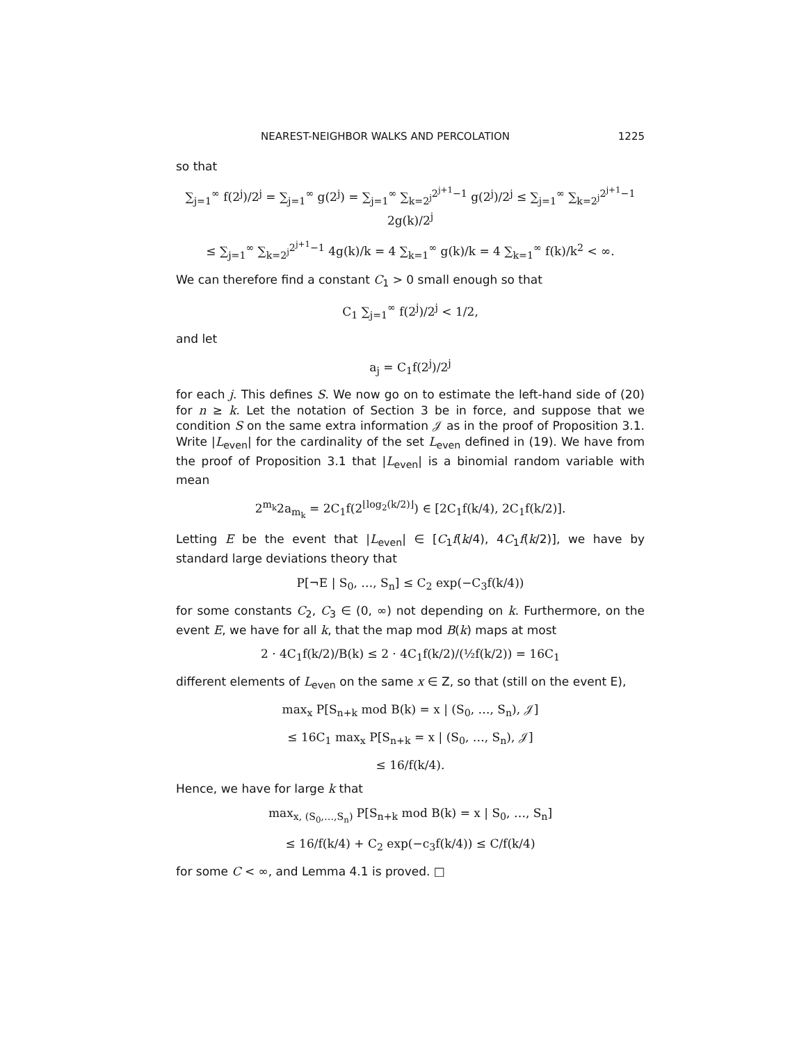NEAREST-NEIGHBOR WALKS AND PERCOLATION 1225
so that
∑<sub>j=1</sub><sup>∞</sup> f(2<sup>j</sup>)/2<sup>j</sup> = ∑<sub>j=1</sub><sup>∞</sup> g(2<sup>j</sup>) = ∑<sub>j=1</sub><sup>∞</sup> ∑<sub>k=2<sup>j</sup></sub><sup>2<sup>j+1</sup>−1</sup> g(2<sup>j</sup>)/2<sup>j</sup> ≤ ∑<sub>j=1</sub><sup>∞</sup> ∑<sub>k=2<sup>j</sup></sub><sup>2<sup>j+1</sup>−1</sup> 2g(k)/2<sup>j</sup>
≤ ∑<sub>j=1</sub><sup>∞</sup> ∑<sub>k=2<sup>j</sup></sub><sup>2<sup>j+1</sup>−1</sup> 4g(k)/k = 4 ∑<sub>k=1</sub><sup>∞</sup> g(k)/k = 4 ∑<sub>k=1</sub><sup>∞</sup> f(k)/k<sup>2</sup> < ∞.
We can therefore find a constant C<sub>1</sub> > 0 small enough so that
C<sub>1</sub> ∑<sub>j=1</sub><sup>∞</sup> f(2<sup>j</sup>)/2<sup>j</sup> < 1/2,
and let
a<sub>j</sub> = C<sub>1</sub>f(2<sup>j</sup>)/2<sup>j</sup>
for each j. This defines S. We now go on to estimate the left-hand side of (20) for n ≥ k. Let the notation of Section 3 be in force, and suppose that we condition S on the same extra information 𝒥 as in the proof of Proposition 3.1. Write |L<sub>even</sub>| for the cardinality of the set L<sub>even</sub> defined in (19). We have from the proof of Proposition 3.1 that |L<sub>even</sub>| is a binomial random variable with mean
2<sup>m<sub>k</sub></sup>2a<sub>m<sub>k</sub></sub> = 2C<sub>1</sub>f(2<sup>⌊log<sub>2</sub>(k/2)⌋</sup>) ∈ [2C<sub>1</sub>f(k/4), 2C<sub>1</sub>f(k/2)].
Letting E be the event that |L<sub>even</sub>| ∈ [C<sub>1</sub>f(k/4), 4C<sub>1</sub>f(k/2)], we have by standard large deviations theory that
P[¬E | S<sub>0</sub>, …, S<sub>n</sub>] ≤ C<sub>2</sub> exp(−C<sub>3</sub>f(k/4))
for some constants C<sub>2</sub>, C<sub>3</sub> ∈ (0, ∞) not depending on k. Furthermore, on the event E, we have for all k, that the map mod B(k) maps at most
2 · 4C<sub>1</sub>f(k/2)/B(k) ≤ 2 · 4C<sub>1</sub>f(k/2)/(½f(k/2)) = 16C<sub>1</sub>
different elements of L<sub>even</sub> on the same x ∈ Z, so that (still on the event E),
max<sub>x</sub> P[S<sub>n+k</sub> mod B(k) = x | (S<sub>0</sub>, …, S<sub>n</sub>), 𝒥]
≤ 16C<sub>1</sub> max<sub>x</sub> P[S<sub>n+k</sub> = x | (S<sub>0</sub>, …, S<sub>n</sub>), 𝒥]
≤ 16/f(k/4).
Hence, we have for large k that
max<sub>x, (S<sub>0</sub>,…,S<sub>n</sub>)</sub> P[S<sub>n+k</sub> mod B(k) = x | S<sub>0</sub>, …, S<sub>n</sub>]
≤ 16/f(k/4) + C<sub>2</sub> exp(−c<sub>3</sub>f(k/4)) ≤ C/f(k/4)
for some C < ∞, and Lemma 4.1 is proved. □